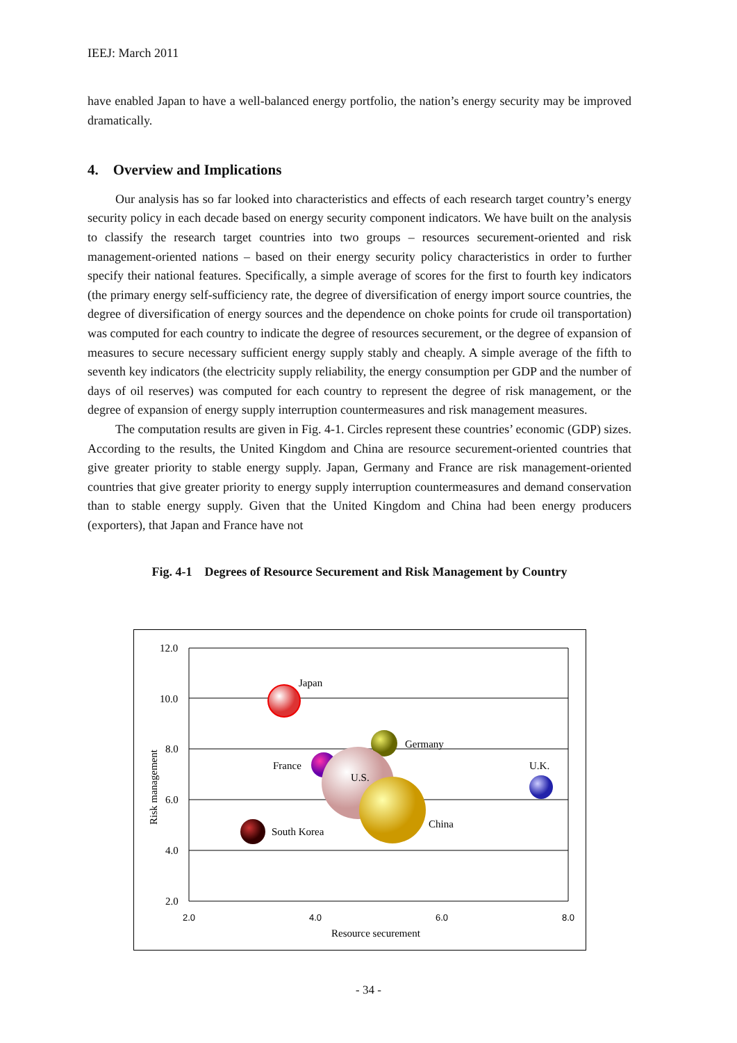IEEJ: March 2011
have enabled Japan to have a well-balanced energy portfolio, the nation’s energy security may be improved dramatically.
4. Overview and Implications
Our analysis has so far looked into characteristics and effects of each research target country’s energy security policy in each decade based on energy security component indicators. We have built on the analysis to classify the research target countries into two groups – resources securement-oriented and risk management-oriented nations – based on their energy security policy characteristics in order to further specify their national features. Specifically, a simple average of scores for the first to fourth key indicators (the primary energy self-sufficiency rate, the degree of diversification of energy import source countries, the degree of diversification of energy sources and the dependence on choke points for crude oil transportation) was computed for each country to indicate the degree of resources securement, or the degree of expansion of measures to secure necessary sufficient energy supply stably and cheaply. A simple average of the fifth to seventh key indicators (the electricity supply reliability, the energy consumption per GDP and the number of days of oil reserves) was computed for each country to represent the degree of risk management, or the degree of expansion of energy supply interruption countermeasures and risk management measures.
The computation results are given in Fig. 4-1. Circles represent these countries’ economic (GDP) sizes. According to the results, the United Kingdom and China are resource securement-oriented countries that give greater priority to stable energy supply. Japan, Germany and France are risk management-oriented countries that give greater priority to energy supply interruption countermeasures and demand conservation than to stable energy supply. Given that the United Kingdom and China had been energy producers (exporters), that Japan and France have not
Fig. 4-1 Degrees of Resource Securement and Risk Management by Country
12.0
10.0
8.0
6.0
4.0
2.0
2.0
4.0
6.0
8.0
Resource securement
Risk management
Japan
Germany
France
U.S.
China
U.K.
South Korea
- 34 -